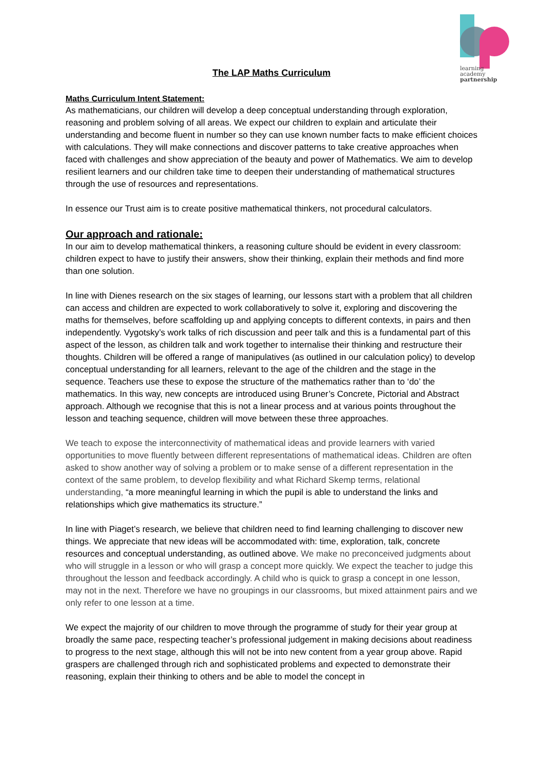learning
academy
partnership
The LAP Maths Curriculum
Maths Curriculum Intent Statement:
As mathematicians, our children will develop a deep conceptual understanding through exploration, reasoning and problem solving of all areas. We expect our children to explain and articulate their understanding and become fluent in number so they can use known number facts to make efficient choices with calculations. They will make connections and discover patterns to take creative approaches when faced with challenges and show appreciation of the beauty and power of Mathematics. We aim to develop resilient learners and our children take time to deepen their understanding of mathematical structures through the use of resources and representations.
In essence our Trust aim is to create positive mathematical thinkers, not procedural calculators.
Our approach and rationale:
In our aim to develop mathematical thinkers, a reasoning culture should be evident in every classroom: children expect to have to justify their answers, show their thinking, explain their methods and find more than one solution.
In line with Dienes research on the six stages of learning, our lessons start with a problem that all children can access and children are expected to work collaboratively to solve it, exploring and discovering the maths for themselves, before scaffolding up and applying concepts to different contexts, in pairs and then independently. Vygotsky’s work talks of rich discussion and peer talk and this is a fundamental part of this aspect of the lesson, as children talk and work together to internalise their thinking and restructure their thoughts. Children will be offered a range of manipulatives (as outlined in our calculation policy) to develop conceptual understanding for all learners, relevant to the age of the children and the stage in the sequence. Teachers use these to expose the structure of the mathematics rather than to ‘do’ the mathematics. In this way, new concepts are introduced using Bruner’s Concrete, Pictorial and Abstract approach. Although we recognise that this is not a linear process and at various points throughout the lesson and teaching sequence, children will move between these three approaches.
We teach to expose the interconnectivity of mathematical ideas and provide learners with varied opportunities to move fluently between different representations of mathematical ideas. Children are often asked to show another way of solving a problem or to make sense of a different representation in the context of the same problem, to develop flexibility and what Richard Skemp terms, relational understanding, “a more meaningful learning in which the pupil is able to understand the links and relationships which give mathematics its structure.”
In line with Piaget’s research, we believe that children need to find learning challenging to discover new things. We appreciate that new ideas will be accommodated with: time, exploration, talk, concrete resources and conceptual understanding, as outlined above. We make no preconceived judgments about who will struggle in a lesson or who will grasp a concept more quickly. We expect the teacher to judge this throughout the lesson and feedback accordingly. A child who is quick to grasp a concept in one lesson, may not in the next. Therefore we have no groupings in our classrooms, but mixed attainment pairs and we only refer to one lesson at a time.
We expect the majority of our children to move through the programme of study for their year group at broadly the same pace, respecting teacher’s professional judgement in making decisions about readiness to progress to the next stage, although this will not be into new content from a year group above. Rapid graspers are challenged through rich and sophisticated problems and expected to demonstrate their reasoning, explain their thinking to others and be able to model the concept in